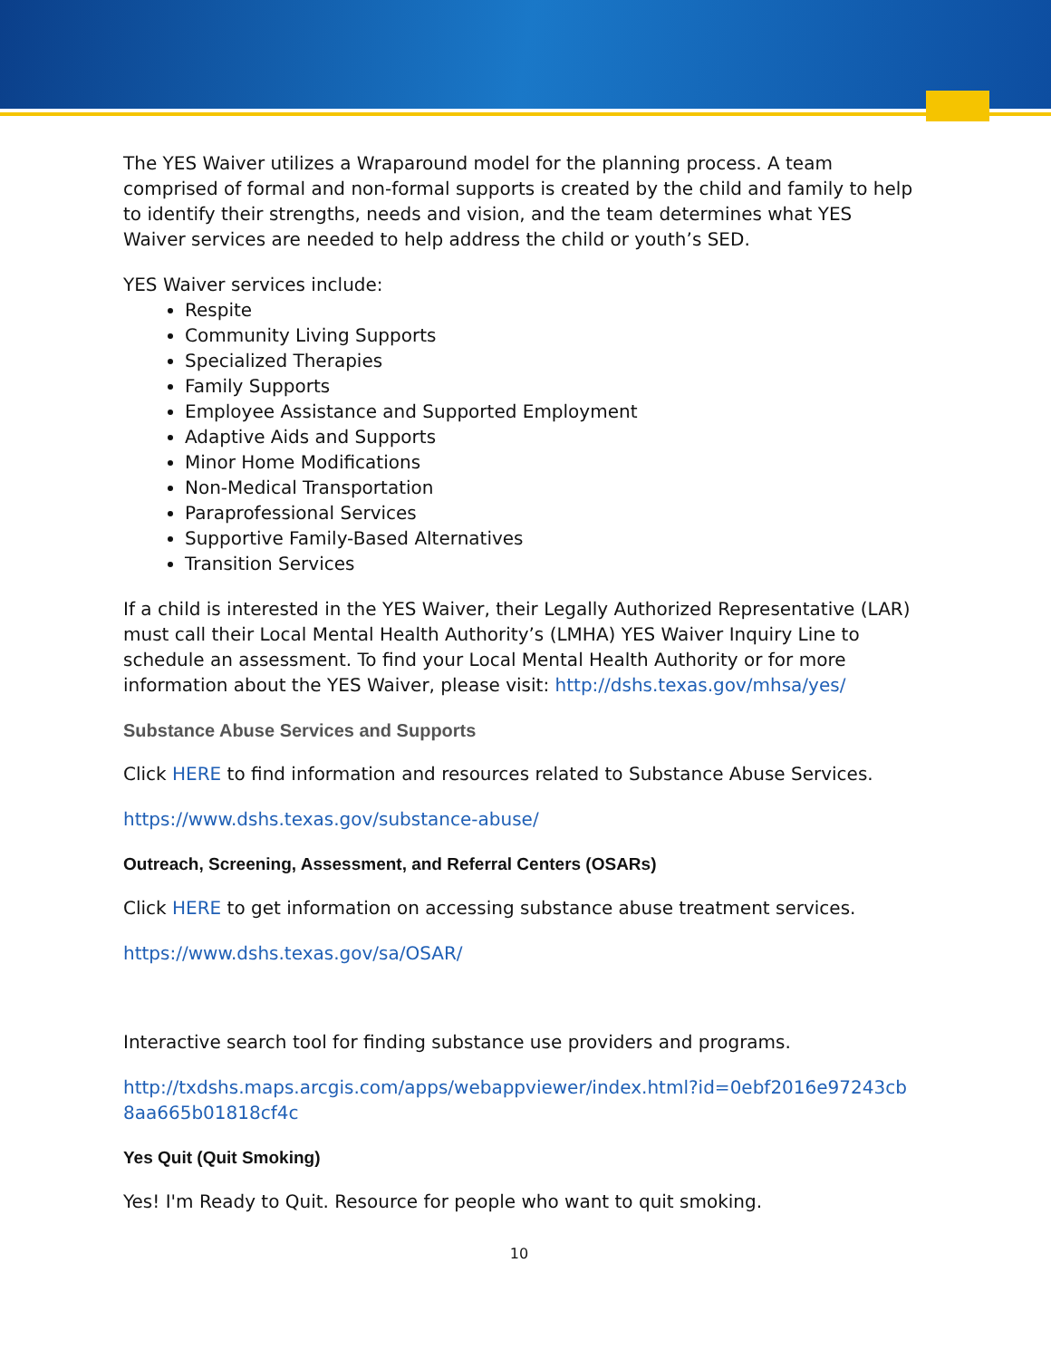The YES Waiver utilizes a Wraparound model for the planning process. A team comprised of formal and non-formal supports is created by the child and family to help to identify their strengths, needs and vision, and the team determines what YES Waiver services are needed to help address the child or youth’s SED.
YES Waiver services include:
Respite
Community Living Supports
Specialized Therapies
Family Supports
Employee Assistance and Supported Employment
Adaptive Aids and Supports
Minor Home Modifications
Non-Medical Transportation
Paraprofessional Services
Supportive Family-Based Alternatives
Transition Services
If a child is interested in the YES Waiver, their Legally Authorized Representative (LAR) must call their Local Mental Health Authority’s (LMHA) YES Waiver Inquiry Line to schedule an assessment. To find your Local Mental Health Authority or for more information about the YES Waiver, please visit: http://dshs.texas.gov/mhsa/yes/
Substance Abuse Services and Supports
Click HERE to find information and resources related to Substance Abuse Services.
https://www.dshs.texas.gov/substance-abuse/
Outreach, Screening, Assessment, and Referral Centers (OSARs)
Click HERE to get information on accessing substance abuse treatment services.
https://www.dshs.texas.gov/sa/OSAR/
Interactive search tool for finding substance use providers and programs.
http://txdshs.maps.arcgis.com/apps/webappviewer/index.html?id=0ebf2016e97243cb8aa665b01818cf4c
Yes Quit (Quit Smoking)
Yes! I'm Ready to Quit. Resource for people who want to quit smoking.
10